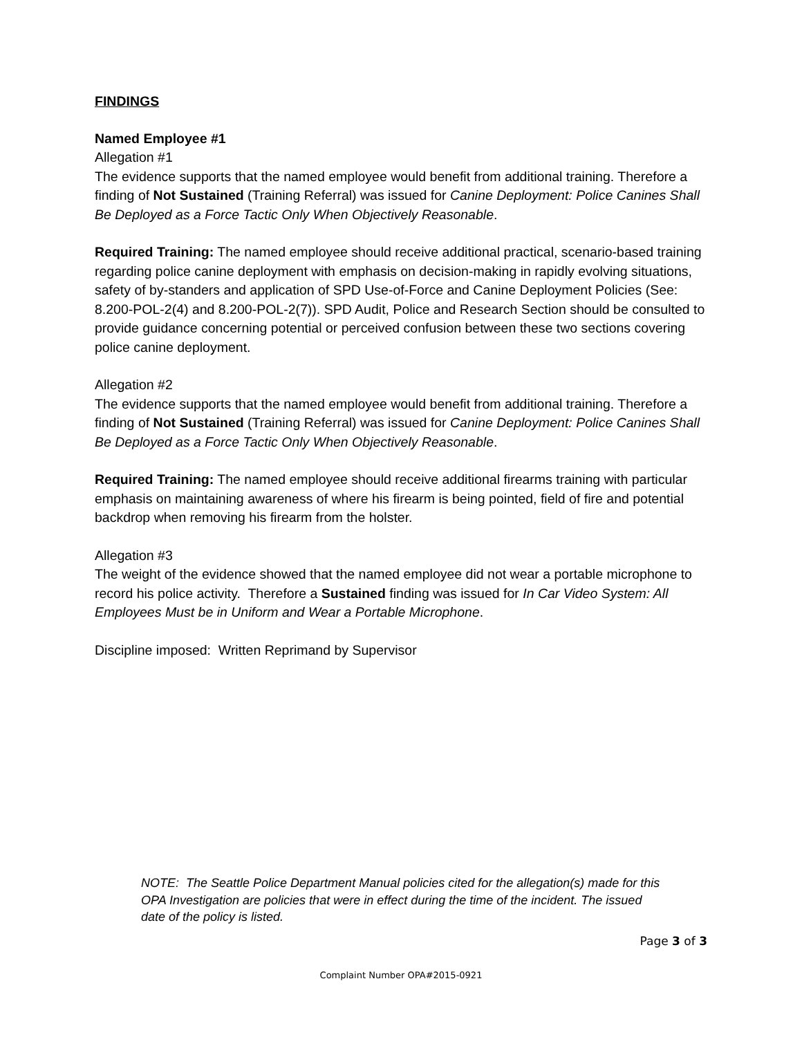FINDINGS
Named Employee #1
Allegation #1
The evidence supports that the named employee would benefit from additional training. Therefore a finding of Not Sustained (Training Referral) was issued for Canine Deployment: Police Canines Shall Be Deployed as a Force Tactic Only When Objectively Reasonable.
Required Training: The named employee should receive additional practical, scenario-based training regarding police canine deployment with emphasis on decision-making in rapidly evolving situations, safety of by-standers and application of SPD Use-of-Force and Canine Deployment Policies (See: 8.200-POL-2(4) and 8.200-POL-2(7)). SPD Audit, Police and Research Section should be consulted to provide guidance concerning potential or perceived confusion between these two sections covering police canine deployment.
Allegation #2
The evidence supports that the named employee would benefit from additional training. Therefore a finding of Not Sustained (Training Referral) was issued for Canine Deployment: Police Canines Shall Be Deployed as a Force Tactic Only When Objectively Reasonable.
Required Training: The named employee should receive additional firearms training with particular emphasis on maintaining awareness of where his firearm is being pointed, field of fire and potential backdrop when removing his firearm from the holster.
Allegation #3
The weight of the evidence showed that the named employee did not wear a portable microphone to record his police activity. Therefore a Sustained finding was issued for In Car Video System: All Employees Must be in Uniform and Wear a Portable Microphone.
Discipline imposed: Written Reprimand by Supervisor
NOTE: The Seattle Police Department Manual policies cited for the allegation(s) made for this OPA Investigation are policies that were in effect during the time of the incident. The issued date of the policy is listed.
Page 3 of 3
Complaint Number OPA#2015-0921